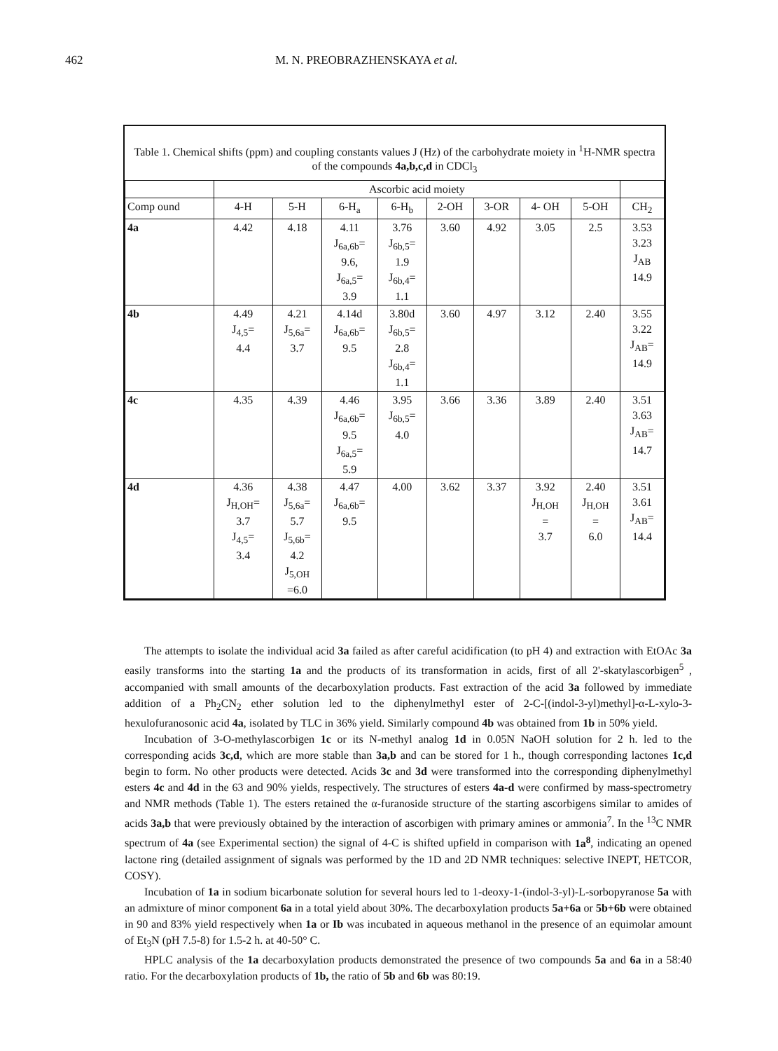462 M. N. PREOBRAZHENSKAYA et al.
Table 1. Chemical shifts (ppm) and coupling constants values J (Hz) of the carbohydrate moiety in <sup>1</sup>H-NMR spectra of the compounds 4a,b,c,d in CDCl<sub>3</sub>
| | Ascorbic acid moiety | | | | | | | | |
| --- | --- | --- | --- | --- | --- | --- | --- | --- | --- |
| Comp ound | 4-H | 5-H | 6-H<sub>a</sub> | 6-H<sub>b</sub> | 2-OH | 3-OR | 4- OH | 5-OH | CH<sub>2</sub> |
| 4a | 4.42 | 4.18 | 4.11 J<sub>6a,6b</sub>= 9.6, J<sub>6a,5</sub>= 3.9 | 3.76 J<sub>6b,5</sub>= 1.9 J<sub>6b,4</sub>= 1.1 | 3.60 | 4.92 | 3.05 | 2.5 | 3.53 3.23 J<sub>AB</sub> 14.9 |
| 4b | 4.49 J<sub>4,5</sub>= 4.4 | 4.21 J<sub>5,6a</sub>= 3.7 | 4.14d J<sub>6a,6b</sub>= 9.5 | 3.80d J<sub>6b,5</sub>= 2.8 J<sub>6b,4</sub>= 1.1 | 3.60 | 4.97 | 3.12 | 2.40 | 3.55 3.22 J<sub>AB</sub>= 14.9 |
| 4c | 4.35 | 4.39 | 4.46 J<sub>6a,6b</sub>= 9.5 J<sub>6a,5</sub>= 5.9 | 3.95 J<sub>6b,5</sub>= 4.0 | 3.66 | 3.36 | 3.89 | 2.40 | 3.51 3.63 J<sub>AB</sub>= 14.7 |
| 4d | 4.36 J<sub>H,OH</sub>= 3.7 J<sub>4,5</sub>= 3.4 | 4.38 J<sub>5,6a</sub>= 5.7 J<sub>5,6b</sub>= 4.2 J<sub>5,OH</sub> =6.0 | 4.47 J<sub>6a,6b</sub>= 9.5 | 4.00 | 3.62 | 3.37 | 3.92 J<sub>H,OH</sub> = 3.7 | 2.40 J<sub>H,OH</sub> = 6.0 | 3.51 3.61 J<sub>AB</sub>= 14.4 |
The attempts to isolate the individual acid 3a failed as after careful acidification (to pH 4) and extraction with EtOAc 3a easily transforms into the starting 1a and the products of its transformation in acids, first of all 2'-skatylascorbigen<sup>5</sup> , accompanied with small amounts of the decarboxylation products. Fast extraction of the acid 3a followed by immediate addition of a Ph<sub>2</sub>CN<sub>2</sub> ether solution led to the diphenylmethyl ester of 2-C-[(indol-3-yl)methyl]-α-L-xylo-3-hexulofuranosonic acid 4a, isolated by TLC in 36% yield. Similarly compound 4b was obtained from 1b in 50% yield.
Incubation of 3-O-methylascorbigen 1c or its N-methyl analog 1d in 0.05N NaOH solution for 2 h. led to the corresponding acids 3c,d, which are more stable than 3a,b and can be stored for 1 h., though corresponding lactones 1c,d begin to form. No other products were detected. Acids 3c and 3d were transformed into the corresponding diphenylmethyl esters 4c and 4d in the 63 and 90% yields, respectively. The structures of esters 4a-d were confirmed by mass-spectrometry and NMR methods (Table 1). The esters retained the α-furanoside structure of the starting ascorbigens similar to amides of acids 3a,b that were previously obtained by the interaction of ascorbigen with primary amines or ammonia<sup>7</sup>. In the <sup>13</sup>C NMR spectrum of 4a (see Experimental section) the signal of 4-C is shifted upfield in comparison with 1a<sup>8</sup>, indicating an opened lactone ring (detailed assignment of signals was performed by the 1D and 2D NMR techniques: selective INEPT, HETCOR, COSY).
Incubation of 1a in sodium bicarbonate solution for several hours led to 1-deoxy-1-(indol-3-yl)-L-sorbopyranose 5a with an admixture of minor component 6a in a total yield about 30%. The decarboxylation products 5a+6a or 5b+6b were obtained in 90 and 83% yield respectively when 1a or Ib was incubated in aqueous methanol in the presence of an equimolar amount of Et<sub>3</sub>N (pH 7.5-8) for 1.5-2 h. at 40-50° C.
HPLC analysis of the 1a decarboxylation products demonstrated the presence of two compounds 5a and 6a in a 58:40 ratio. For the decarboxylation products of 1b, the ratio of 5b and 6b was 80:19.